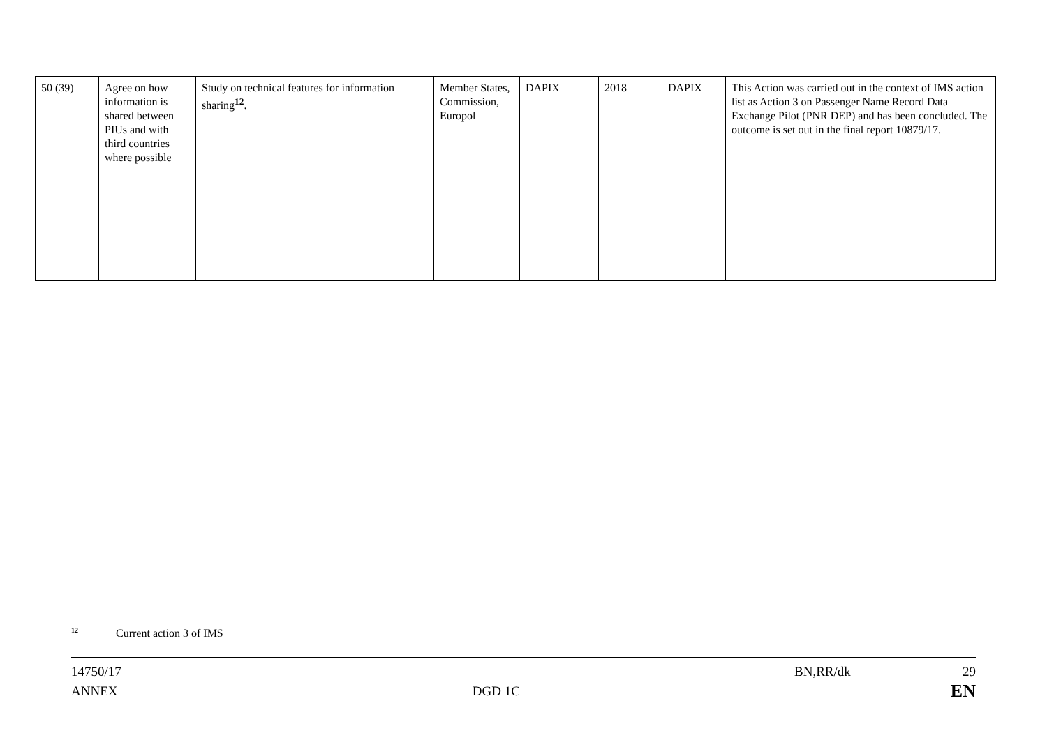| 50 (39) | Agree on how information is shared between PIUs and with third countries where possible | Study on technical features for information sharing<sup>12</sup>. | Member States, Commission, Europol | DAPIX | 2018 | DAPIX | This Action was carried out in the context of IMS action list as Action 3 on Passenger Name Record Data Exchange Pilot (PNR DEP) and has been concluded. The outcome is set out in the final report 10879/17. |
<sup>12</sup> Current action 3 of IMS
14750/17
ANNEX
DGD 1C
BN,RR/dk 29
EN